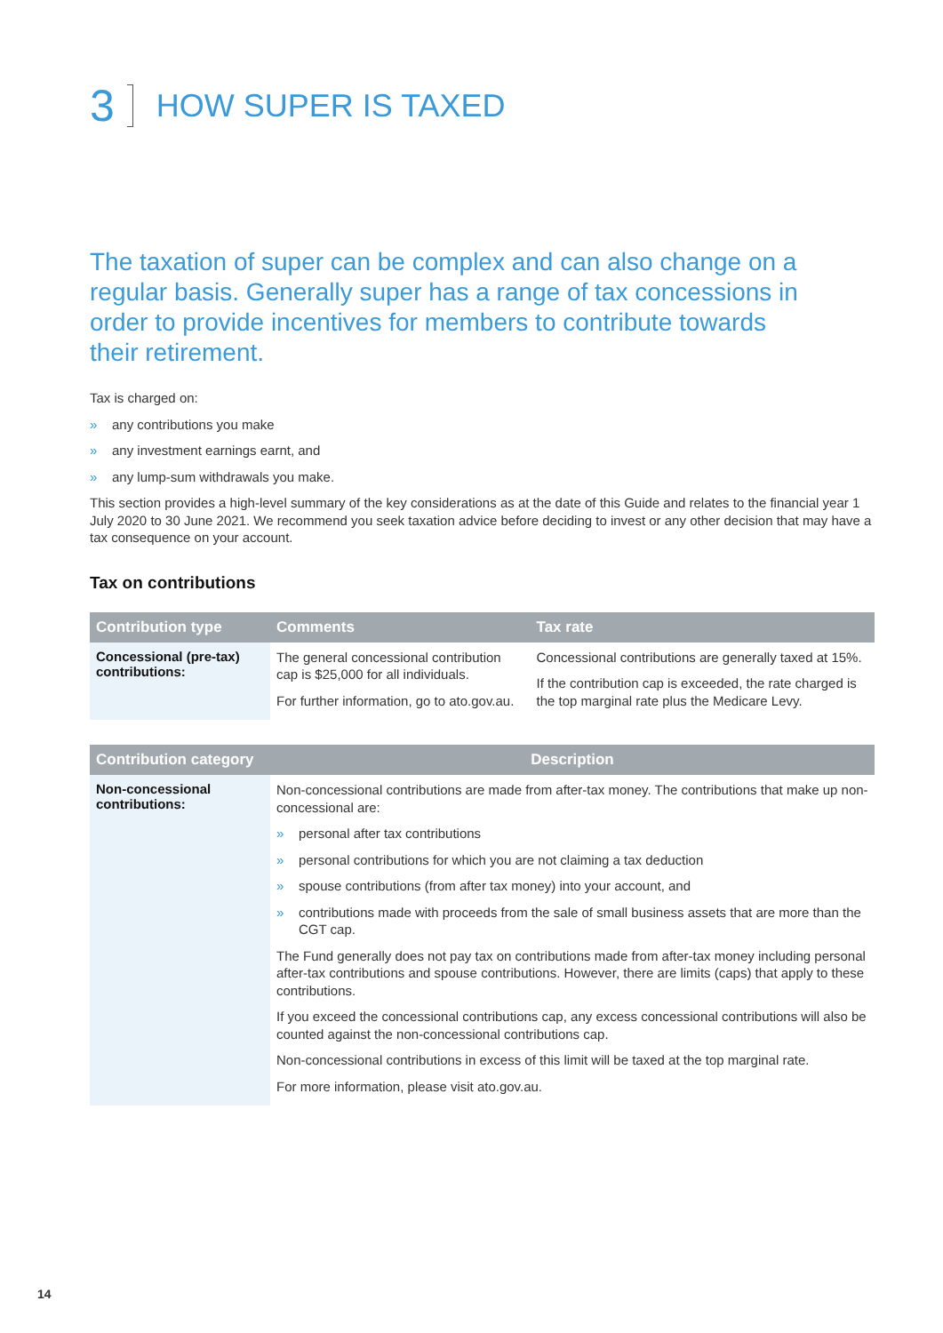3 HOW SUPER IS TAXED
The taxation of super can be complex and can also change on a regular basis. Generally super has a range of tax concessions in order to provide incentives for members to contribute towards their retirement.
Tax is charged on:
» any contributions you make
» any investment earnings earnt, and
» any lump-sum withdrawals you make.
This section provides a high-level summary of the key considerations as at the date of this Guide and relates to the financial year 1 July 2020 to 30 June 2021. We recommend you seek taxation advice before deciding to invest or any other decision that may have a tax consequence on your account.
Tax on contributions
| Contribution type | Comments | Tax rate |
| --- | --- | --- |
| Concessional (pre-tax) contributions: | The general concessional contribution cap is $25,000 for all individuals. For further information, go to ato.gov.au. | Concessional contributions are generally taxed at 15%. If the contribution cap is exceeded, the rate charged is the top marginal rate plus the Medicare Levy. |
| Contribution category | Description |
| --- | --- |
| Non-concessional contributions: | Non-concessional contributions are made from after-tax money. The contributions that make up non-concessional are: » personal after tax contributions » personal contributions for which you are not claiming a tax deduction » spouse contributions (from after tax money) into your account, and » contributions made with proceeds from the sale of small business assets that are more than the CGT cap. The Fund generally does not pay tax on contributions made from after-tax money including personal after-tax contributions and spouse contributions. However, there are limits (caps) that apply to these contributions. If you exceed the concessional contributions cap, any excess concessional contributions will also be counted against the non-concessional contributions cap. Non-concessional contributions in excess of this limit will be taxed at the top marginal rate. For more information, please visit ato.gov.au. |
14